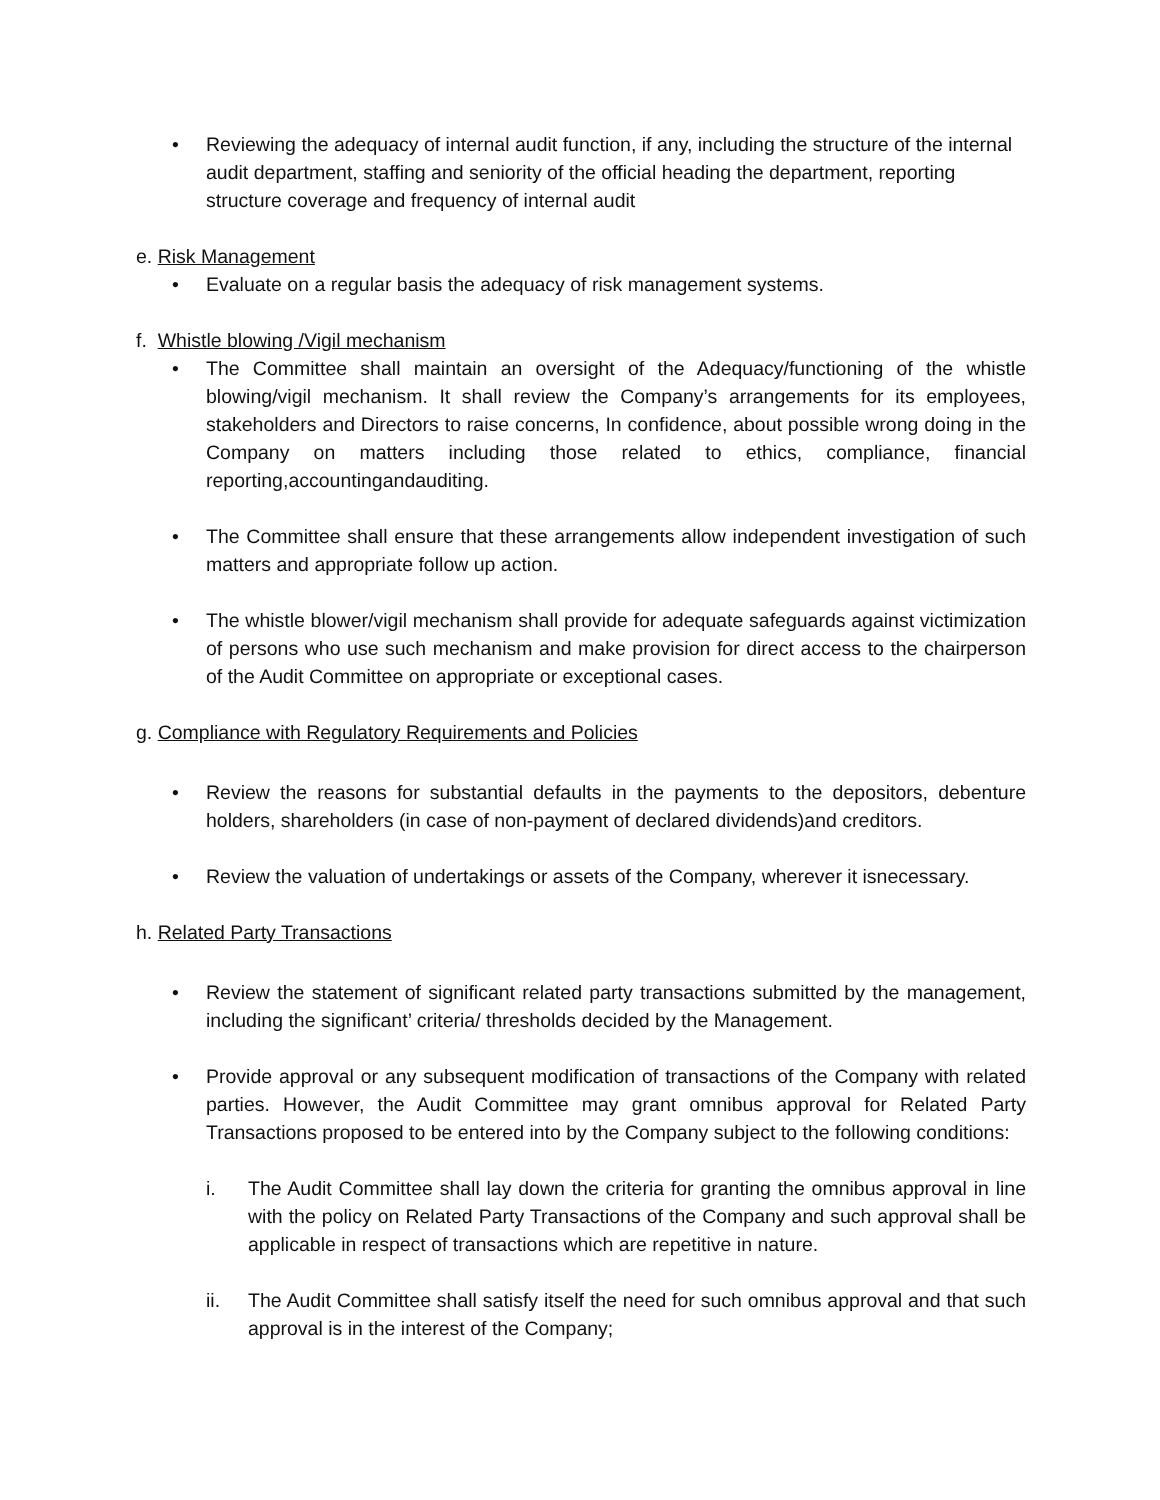• Reviewing the adequacy of internal audit function, if any, including the structure of the internal audit department, staffing and seniority of the official heading the department, reporting structure coverage and frequency of internal audit
e. Risk Management
• Evaluate on a regular basis the adequacy of risk management systems.
f. Whistle blowing /Vigil mechanism
• The Committee shall maintain an oversight of the Adequacy/functioning of the whistle blowing/vigil mechanism. It shall review the Company’s arrangements for its employees, stakeholders and Directors to raise concerns, In confidence, about possible wrong doing in the Company on matters including those related to ethics, compliance, financial reporting,accountingandauditing.
• The Committee shall ensure that these arrangements allow independent investigation of such matters and appropriate follow up action.
• The whistle blower/vigil mechanism shall provide for adequate safeguards against victimization of persons who use such mechanism and make provision for direct access to the chairperson of the Audit Committee on appropriate or exceptional cases.
g. Compliance with Regulatory Requirements and Policies
• Review the reasons for substantial defaults in the payments to the depositors, debenture holders, shareholders (in case of non-payment of declared dividends)and creditors.
• Review the valuation of undertakings or assets of the Company, wherever it isnecessary.
h. Related Party Transactions
• Review the statement of significant related party transactions submitted by the management, including the significant’ criteria/ thresholds decided by the Management.
• Provide approval or any subsequent modification of transactions of the Company with related parties. However, the Audit Committee may grant omnibus approval for Related Party Transactions proposed to be entered into by the Company subject to the following conditions:
i. The Audit Committee shall lay down the criteria for granting the omnibus approval in line with the policy on Related Party Transactions of the Company and such approval shall be applicable in respect of transactions which are repetitive in nature.
ii. The Audit Committee shall satisfy itself the need for such omnibus approval and that such approval is in the interest of the Company;